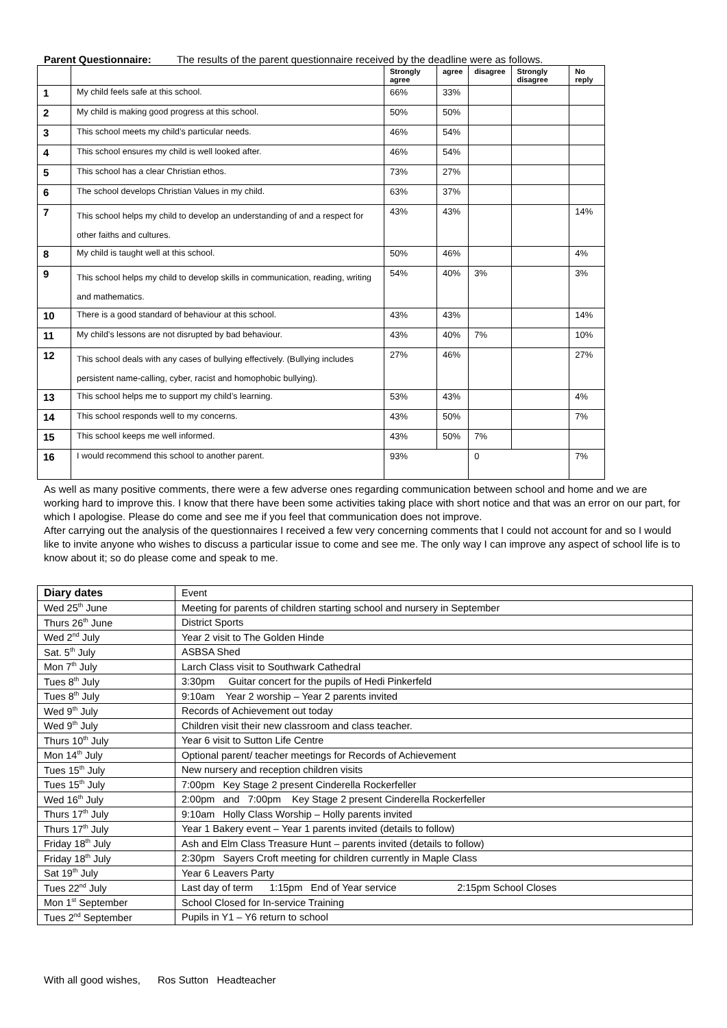Parent Questionnaire: The results of the parent questionnaire received by the deadline were as follows.
| | | Strongly agree | agree | disagree | Strongly disagree | No reply |
| --- | --- | --- | --- | --- | --- | --- |
| 1 | My child feels safe at this school. | 66% | 33% | | | |
| 2 | My child is making good progress at this school. | 50% | 50% | | | |
| 3 | This school meets my child’s particular needs. | 46% | 54% | | | |
| 4 | This school ensures my child is well looked after. | 46% | 54% | | | |
| 5 | This school has a clear Christian ethos. | 73% | 27% | | | |
| 6 | The school develops Christian Values in my child. | 63% | 37% | | | |
| 7 | This school helps my child to develop an understanding of and a respect for other faiths and cultures. | 43% | 43% | | | 14% |
| 8 | My child is taught well at this school. | 50% | 46% | | | 4% |
| 9 | This school helps my child to develop skills in communication, reading, writing and mathematics. | 54% | 40% | 3% | | 3% |
| 10 | There is a good standard of behaviour at this school. | 43% | 43% | | | 14% |
| 11 | My child’s lessons are not disrupted by bad behaviour. | 43% | 40% | 7% | | 10% |
| 12 | This school deals with any cases of bullying effectively. (Bullying includes persistent name-calling, cyber, racist and homophobic bullying). | 27% | 46% | | | 27% |
| 13 | This school helps me to support my child’s learning. | 53% | 43% | | | 4% |
| 14 | This school responds well to my concerns. | 43% | 50% | | | 7% |
| 15 | This school keeps me well informed. | 43% | 50% | 7% | | |
| 16 | I would recommend this school to another parent. | 93% | | 0 | | 7% |
As well as many positive comments, there were a few adverse ones regarding communication between school and home and we are working hard to improve this. I know that there have been some activities taking place with short notice and that was an error on our part, for which I apologise. Please do come and see me if you feel that communication does not improve.
After carrying out the analysis of the questionnaires I received a few very concerning comments that I could not account for and so I would like to invite anyone who wishes to discuss a particular issue to come and see me. The only way I can improve any aspect of school life is to know about it; so do please come and speak to me.
| Diary dates | Event |
| Wed 25<sup>th</sup> June | Meeting for parents of children starting school and nursery in September |
| Thurs 26<sup>th</sup> June | District Sports |
| Wed 2<sup>nd</sup> July | Year 2 visit to The Golden Hinde |
| Sat. 5<sup>th</sup> July | ASBSA Shed |
| Mon 7<sup>th</sup> July | Larch Class visit to Southwark Cathedral |
| Tues 8<sup>th</sup> July | 3:30pm Guitar concert for the pupils of Hedi Pinkerfeld |
| Tues 8<sup>th</sup> July | 9:10am Year 2 worship – Year 2 parents invited |
| Wed 9<sup>th</sup> July | Records of Achievement out today |
| Wed 9<sup>th</sup> July | Children visit their new classroom and class teacher. |
| Thurs 10<sup>th</sup> July | Year 6 visit to Sutton Life Centre |
| Mon 14<sup>th</sup> July | Optional parent/ teacher meetings for Records of Achievement |
| Tues 15<sup>th</sup> July | New nursery and reception children visits |
| Tues 15<sup>th</sup> July | 7:00pm Key Stage 2 present Cinderella Rockerfeller |
| Wed 16<sup>th</sup> July | 2:00pm and 7:00pm Key Stage 2 present Cinderella Rockerfeller |
| Thurs 17<sup>th</sup> July | 9:10am Holly Class Worship – Holly parents invited |
| Thurs 17<sup>th</sup> July | Year 1 Bakery event – Year 1 parents invited (details to follow) |
| Friday 18<sup>th</sup> July | Ash and Elm Class Treasure Hunt – parents invited (details to follow) |
| Friday 18<sup>th</sup> July | 2:30pm Sayers Croft meeting for children currently in Maple Class |
| Sat 19<sup>th</sup> July | Year 6 Leavers Party |
| Tues 22<sup>nd</sup> July | Last day of term 1:15pm End of Year service 2:15pm School Closes |
| Mon 1<sup>st</sup> September | School Closed for In-service Training |
| Tues 2<sup>nd</sup> September | Pupils in Y1 – Y6 return to school |
With all good wishes, Ros Sutton Headteacher